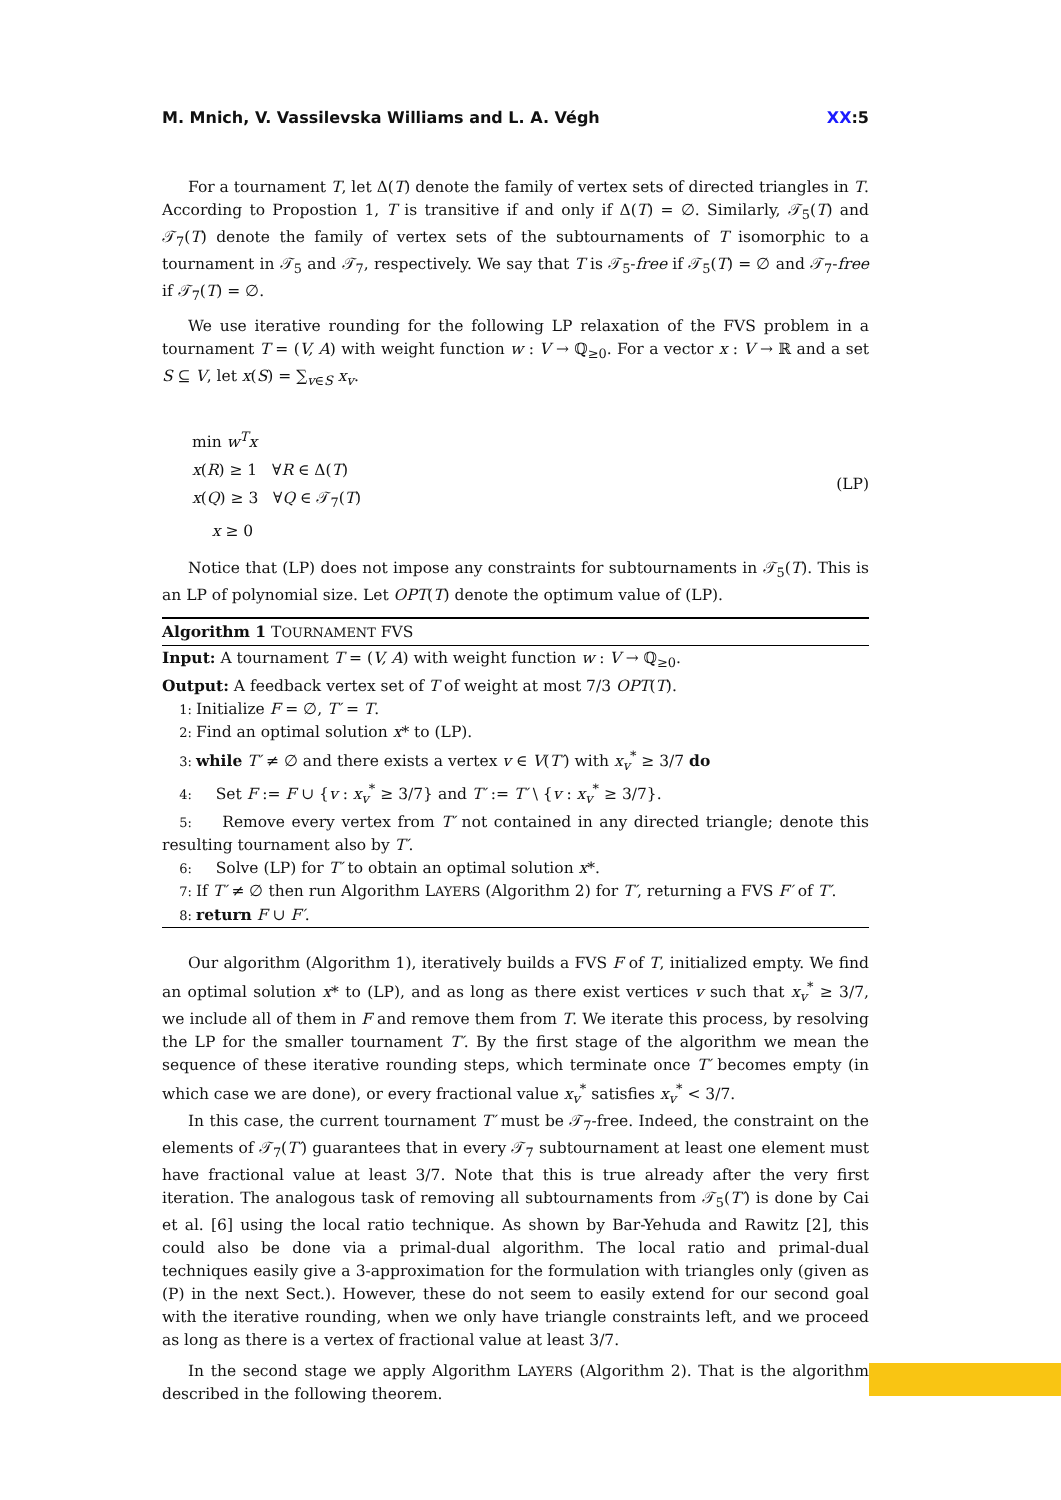M. Mnich, V. Vassilevska Williams and L. A. Végh
XX:5
For a tournament T, let Δ(T) denote the family of vertex sets of directed triangles in T. According to Propostion 1, T is transitive if and only if Δ(T) = ∅. Similarly, 𝒯<sub>5</sub>(T) and 𝒯<sub>7</sub>(T) denote the family of vertex sets of the subtournaments of T isomorphic to a tournament in 𝒯<sub>5</sub> and 𝒯<sub>7</sub>, respectively. We say that T is 𝒯<sub>5</sub>-free if 𝒯<sub>5</sub>(T) = ∅ and 𝒯<sub>7</sub>-free if 𝒯<sub>7</sub>(T) = ∅.
We use iterative rounding for the following LP relaxation of the FVS problem in a tournament T = (V, A) with weight function w : V → ℚ<sub>≥0</sub>. For a vector x : V → ℝ and a set S ⊆ V, let x(S) = ∑<sub>v∈S</sub> x<sub>v</sub>.
min w<sup>T</sup>x
x(R) ≥ 1 ∀R ∈ Δ(T)
x(Q) ≥ 3 ∀Q ∈ 𝒯<sub>7</sub>(T)
x ≥ 0
(LP)
Notice that (LP) does not impose any constraints for subtournaments in 𝒯<sub>5</sub>(T). This is an LP of polynomial size. Let OPT(T) denote the optimum value of (LP).
Algorithm 1 TOURNAMENT FVS
Input: A tournament T = (V, A) with weight function w : V → ℚ<sub>≥0</sub>.
Output: A feedback vertex set of T of weight at most 7/3 OPT(T).
1: Initialize F = ∅, T′ = T.
2: Find an optimal solution x* to (LP).
3: while T′ ≠ ∅ and there exists a vertex v ∈ V(T′) with x<sub>v</sub><sup>*</sup> ≥ 3/7 do
4: Set F := F ∪ {v : x<sub>v</sub><sup>*</sup> ≥ 3/7} and T′ := T′ \ {v : x<sub>v</sub><sup>*</sup> ≥ 3/7}.
5: Remove every vertex from T′ not contained in any directed triangle; denote this resulting tournament also by T′.
6: Solve (LP) for T′ to obtain an optimal solution x*.
7: If T′ ≠ ∅ then run Algorithm LAYERS (Algorithm 2) for T′, returning a FVS F′ of T′.
8: return F ∪ F′.
Our algorithm (Algorithm 1), iteratively builds a FVS F of T, initialized empty. We find an optimal solution x* to (LP), and as long as there exist vertices v such that x<sub>v</sub><sup>*</sup> ≥ 3/7, we include all of them in F and remove them from T. We iterate this process, by resolving the LP for the smaller tournament T′. By the first stage of the algorithm we mean the sequence of these iterative rounding steps, which terminate once T′ becomes empty (in which case we are done), or every fractional value x<sub>v</sub><sup>*</sup> satisfies x<sub>v</sub><sup>*</sup> < 3/7.
In this case, the current tournament T′ must be 𝒯<sub>7</sub>-free. Indeed, the constraint on the elements of 𝒯<sub>7</sub>(T′) guarantees that in every 𝒯<sub>7</sub> subtournament at least one element must have fractional value at least 3/7. Note that this is true already after the very first iteration. The analogous task of removing all subtournaments from 𝒯<sub>5</sub>(T′) is done by Cai et al. [6] using the local ratio technique. As shown by Bar-Yehuda and Rawitz [2], this could also be done via a primal-dual algorithm. The local ratio and primal-dual techniques easily give a 3-approximation for the formulation with triangles only (given as (P) in the next Sect.). However, these do not seem to easily extend for our second goal with the iterative rounding, when we only have triangle constraints left, and we proceed as long as there is a vertex of fractional value at least 3/7.
In the second stage we apply Algorithm LAYERS (Algorithm 2). That is the algorithm described in the following theorem.